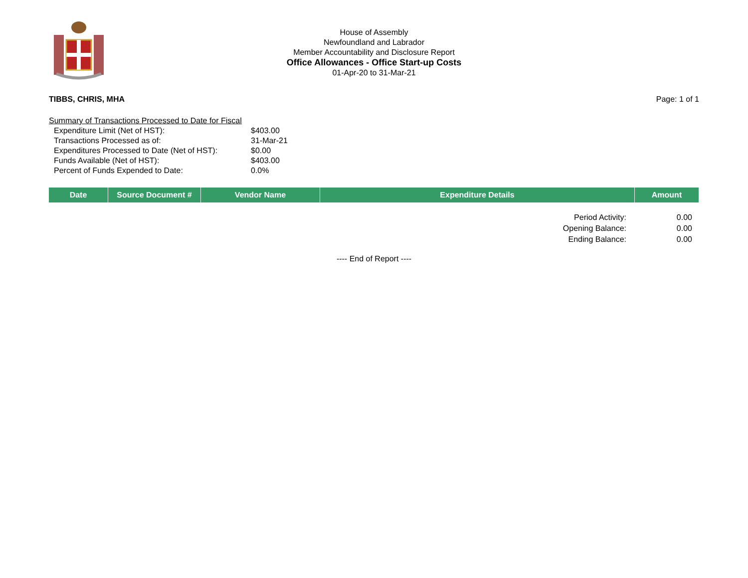House of Assembly
Newfoundland and Labrador
Member Accountability and Disclosure Report
Office Allowances - Office Start-up Costs
01-Apr-20 to 31-Mar-21
TIBBS, CHRIS, MHA Page: 1 of 1
Summary of Transactions Processed to Date for Fiscal
| Expenditure Limit (Net of HST): | $403.00 |
| Transactions Processed as of: | 31-Mar-21 |
| Expenditures Processed to Date (Net of HST): | $0.00 |
| Funds Available (Net of HST): | $403.00 |
| Percent of Funds Expended to Date: | 0.0% |
| Date | Source Document # | Vendor Name | Expenditure Details | Amount |
| --- | --- | --- | --- | --- |
| Period Activity: | 0.00 |
| Opening Balance: | 0.00 |
| Ending Balance: | 0.00 |
---- End of Report ----